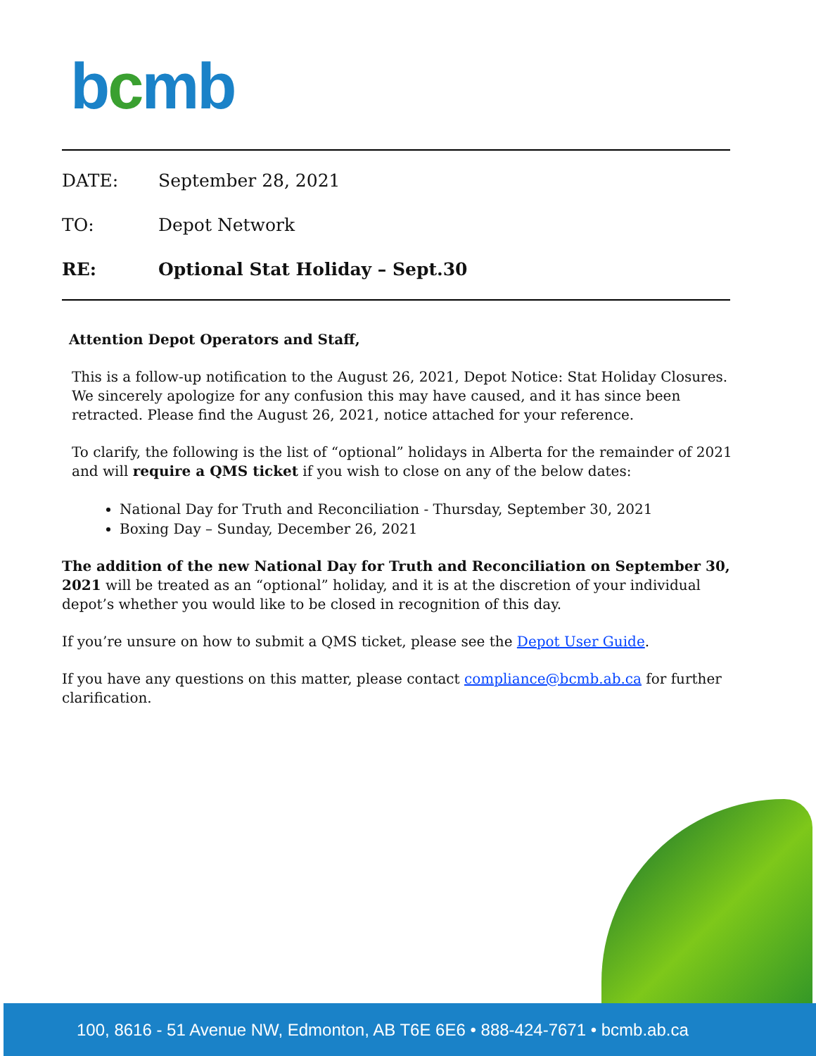bcmb
DATE: September 28, 2021
TO: Depot Network
RE: Optional Stat Holiday – Sept.30
Attention Depot Operators and Staff,
This is a follow-up notification to the August 26, 2021, Depot Notice: Stat Holiday Closures. We sincerely apologize for any confusion this may have caused, and it has since been retracted. Please find the August 26, 2021, notice attached for your reference.
To clarify, the following is the list of “optional” holidays in Alberta for the remainder of 2021 and will require a QMS ticket if you wish to close on any of the below dates:
National Day for Truth and Reconciliation - Thursday, September 30, 2021
Boxing Day – Sunday, December 26, 2021
The addition of the new National Day for Truth and Reconciliation on September 30, 2021 will be treated as an “optional” holiday, and it is at the discretion of your individual depot’s whether you would like to be closed in recognition of this day.
If you’re unsure on how to submit a QMS ticket, please see the Depot User Guide.
If you have any questions on this matter, please contact compliance@bcmb.ab.ca for further clarification.
100, 8616 - 51 Avenue NW, Edmonton, AB T6E 6E6 • 888-424-7671 • bcmb.ab.ca